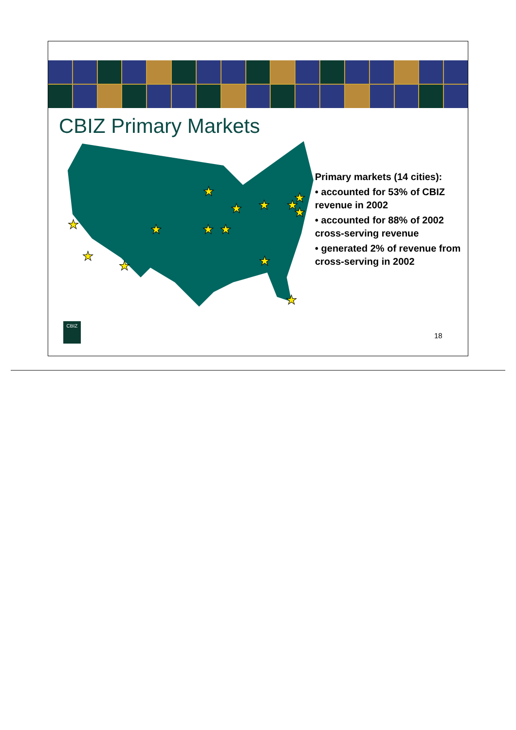CBIZ Primary Markets
★
★
★
★
★
★
★
★
★
★
★
★
★
★
Primary markets (14 cities):
• accounted for 53% of CBIZ revenue in 2002
• accounted for 88% of 2002 cross-serving revenue
• generated 2% of revenue from cross-serving in 2002
CBIZ
18